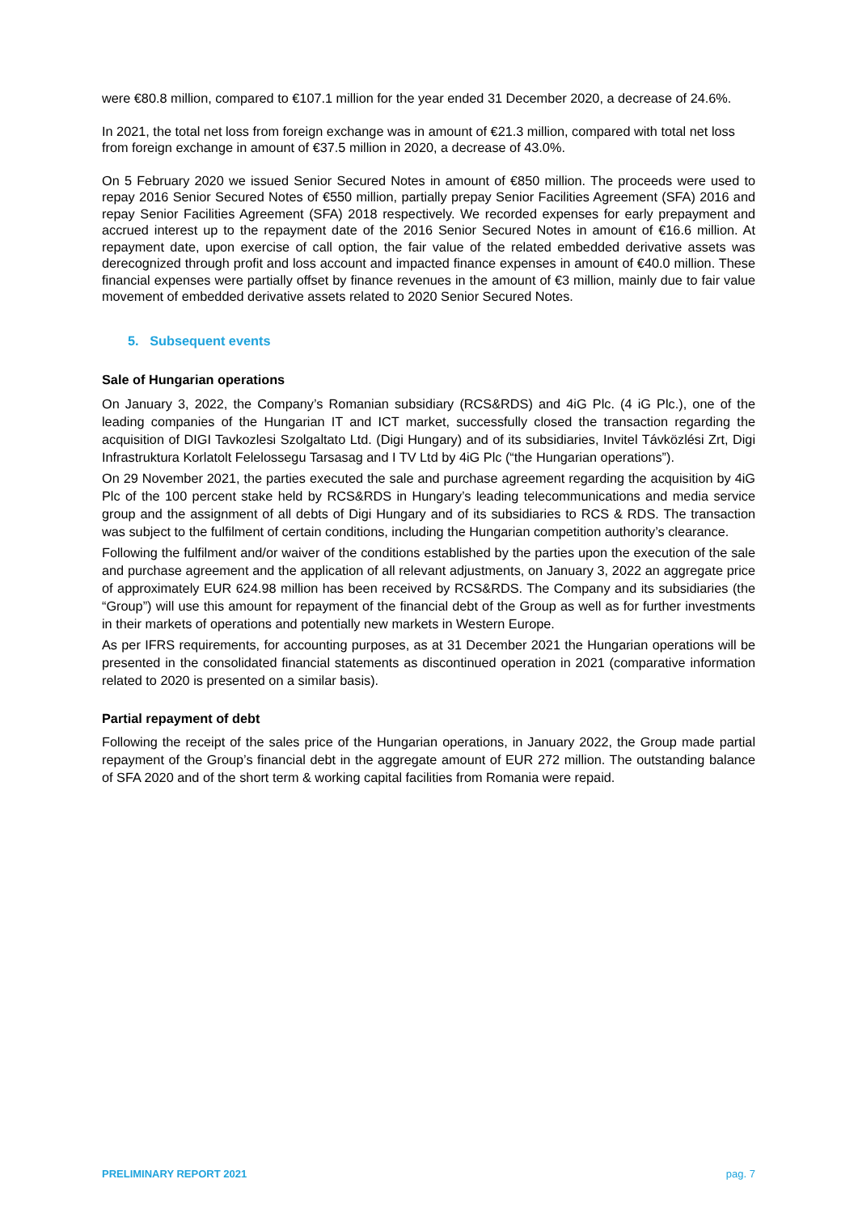were €80.8 million, compared to €107.1 million for the year ended 31 December 2020, a decrease of 24.6%.
In 2021, the total net loss from foreign exchange was in amount of €21.3 million, compared with total net loss from foreign exchange in amount of €37.5 million in 2020, a decrease of 43.0%.
On 5 February 2020 we issued Senior Secured Notes in amount of €850 million. The proceeds were used to repay 2016 Senior Secured Notes of €550 million, partially prepay Senior Facilities Agreement (SFA) 2016 and repay Senior Facilities Agreement (SFA) 2018 respectively. We recorded expenses for early prepayment and accrued interest up to the repayment date of the 2016 Senior Secured Notes in amount of €16.6 million. At repayment date, upon exercise of call option, the fair value of the related embedded derivative assets was derecognized through profit and loss account and impacted finance expenses in amount of €40.0 million. These financial expenses were partially offset by finance revenues in the amount of €3 million, mainly due to fair value movement of embedded derivative assets related to 2020 Senior Secured Notes.
5. Subsequent events
Sale of Hungarian operations
On January 3, 2022, the Company’s Romanian subsidiary (RCS&RDS) and 4iG Plc. (4 iG Plc.), one of the leading companies of the Hungarian IT and ICT market, successfully closed the transaction regarding the acquisition of DIGI Tavkozlesi Szolgaltato Ltd. (Digi Hungary) and of its subsidiaries, Invitel Távközlési Zrt, Digi Infrastruktura Korlatolt Felelossegu Tarsasag and I TV Ltd by 4iG Plc (“the Hungarian operations”).
On 29 November 2021, the parties executed the sale and purchase agreement regarding the acquisition by 4iG Plc of the 100 percent stake held by RCS&RDS in Hungary’s leading telecommunications and media service group and the assignment of all debts of Digi Hungary and of its subsidiaries to RCS & RDS. The transaction was subject to the fulfilment of certain conditions, including the Hungarian competition authority’s clearance.
Following the fulfilment and/or waiver of the conditions established by the parties upon the execution of the sale and purchase agreement and the application of all relevant adjustments, on January 3, 2022 an aggregate price of approximately EUR 624.98 million has been received by RCS&RDS. The Company and its subsidiaries (the “Group”) will use this amount for repayment of the financial debt of the Group as well as for further investments in their markets of operations and potentially new markets in Western Europe.
As per IFRS requirements, for accounting purposes, as at 31 December 2021 the Hungarian operations will be presented in the consolidated financial statements as discontinued operation in 2021 (comparative information related to 2020 is presented on a similar basis).
Partial repayment of debt
Following the receipt of the sales price of the Hungarian operations, in January 2022, the Group made partial repayment of the Group’s financial debt in the aggregate amount of EUR 272 million. The outstanding balance of SFA 2020 and of the short term & working capital facilities from Romania were repaid.
PRELIMINARY REPORT 2021 pag. 7